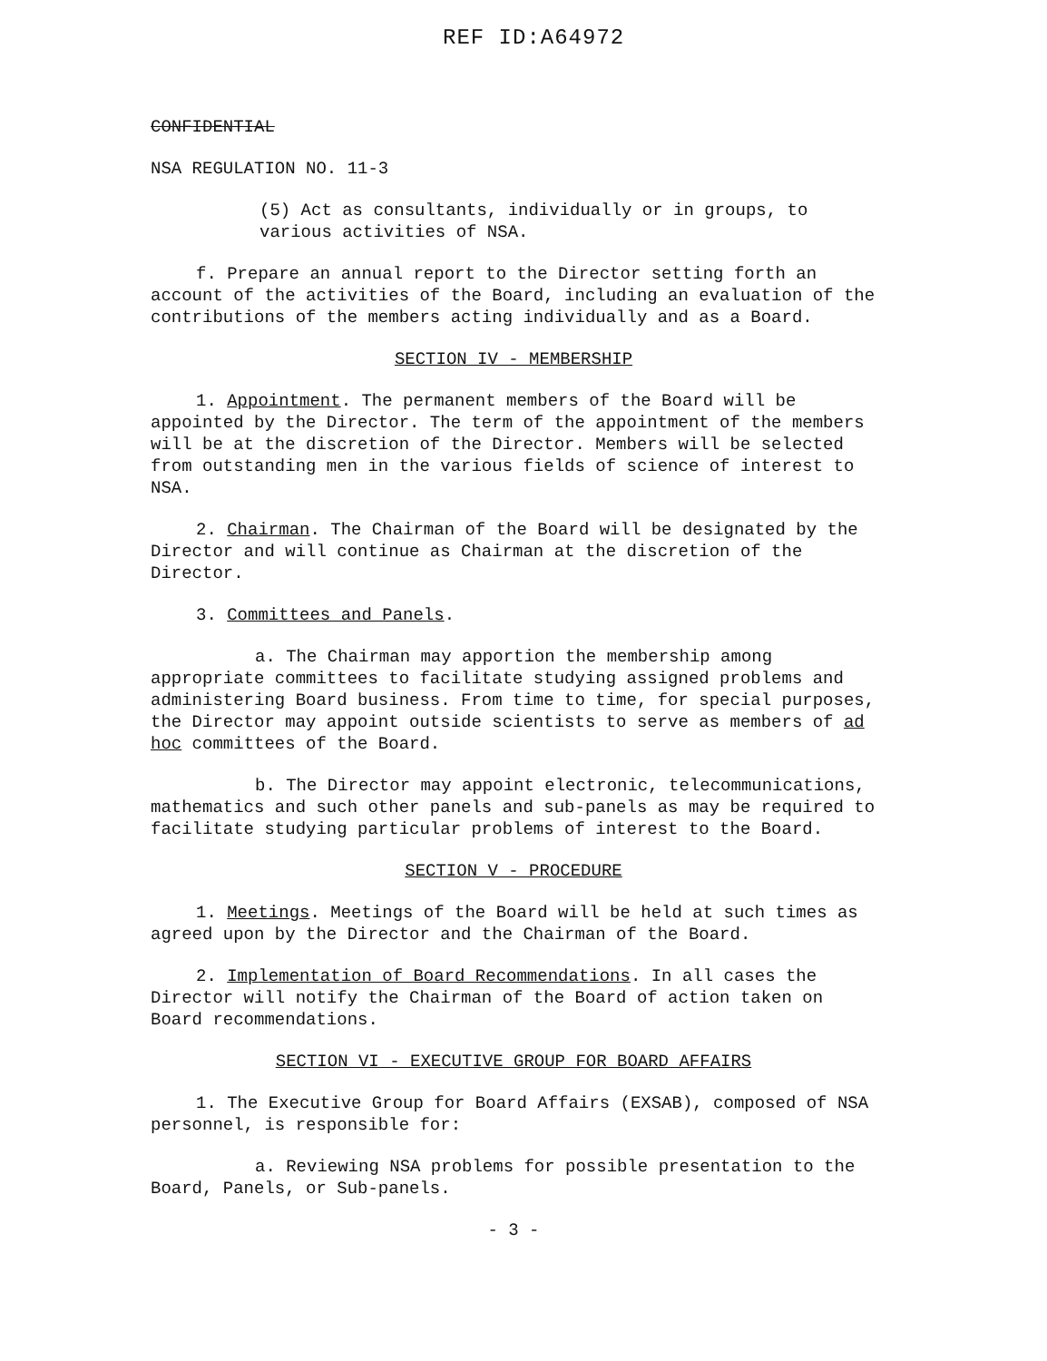REF ID:A64972
CONFIDENTIAL
NSA REGULATION NO. 11-3
(5) Act as consultants, individually or in groups, to various activities of NSA.
f. Prepare an annual report to the Director setting forth an account of the activities of the Board, including an evaluation of the contributions of the members acting individually and as a Board.
SECTION IV - MEMBERSHIP
1. Appointment. The permanent members of the Board will be appointed by the Director. The term of the appointment of the members will be at the discretion of the Director. Members will be selected from outstanding men in the various fields of science of interest to NSA.
2. Chairman. The Chairman of the Board will be designated by the Director and will continue as Chairman at the discretion of the Director.
3. Committees and Panels.
a. The Chairman may apportion the membership among appropriate committees to facilitate studying assigned problems and administering Board business. From time to time, for special purposes, the Director may appoint outside scientists to serve as members of ad hoc committees of the Board.
b. The Director may appoint electronic, telecommunications, mathematics and such other panels and sub-panels as may be required to facilitate studying particular problems of interest to the Board.
SECTION V - PROCEDURE
1. Meetings. Meetings of the Board will be held at such times as agreed upon by the Director and the Chairman of the Board.
2. Implementation of Board Recommendations. In all cases the Director will notify the Chairman of the Board of action taken on Board recommendations.
SECTION VI - EXECUTIVE GROUP FOR BOARD AFFAIRS
1. The Executive Group for Board Affairs (EXSAB), composed of NSA personnel, is responsible for:
a. Reviewing NSA problems for possible presentation to the Board, Panels, or Sub-panels.
- 3 -